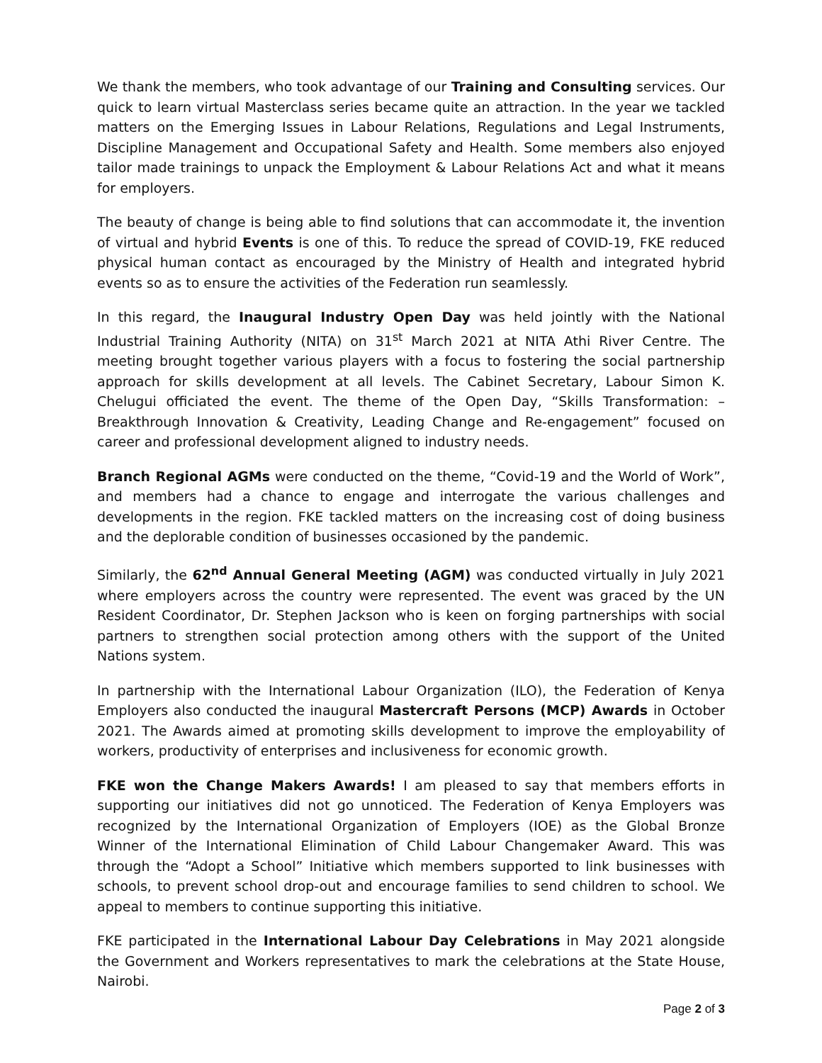We thank the members, who took advantage of our Training and Consulting services. Our quick to learn virtual Masterclass series became quite an attraction. In the year we tackled matters on the Emerging Issues in Labour Relations, Regulations and Legal Instruments, Discipline Management and Occupational Safety and Health. Some members also enjoyed tailor made trainings to unpack the Employment & Labour Relations Act and what it means for employers.
The beauty of change is being able to find solutions that can accommodate it, the invention of virtual and hybrid Events is one of this. To reduce the spread of COVID-19, FKE reduced physical human contact as encouraged by the Ministry of Health and integrated hybrid events so as to ensure the activities of the Federation run seamlessly.
In this regard, the Inaugural Industry Open Day was held jointly with the National Industrial Training Authority (NITA) on 31<sup>st</sup> March 2021 at NITA Athi River Centre. The meeting brought together various players with a focus to fostering the social partnership approach for skills development at all levels. The Cabinet Secretary, Labour Simon K. Chelugui officiated the event. The theme of the Open Day, “Skills Transformation: – Breakthrough Innovation & Creativity, Leading Change and Re-engagement” focused on career and professional development aligned to industry needs.
Branch Regional AGMs were conducted on the theme, “Covid-19 and the World of Work”, and members had a chance to engage and interrogate the various challenges and developments in the region. FKE tackled matters on the increasing cost of doing business and the deplorable condition of businesses occasioned by the pandemic.
Similarly, the 62<sup>nd</sup> Annual General Meeting (AGM) was conducted virtually in July 2021 where employers across the country were represented. The event was graced by the UN Resident Coordinator, Dr. Stephen Jackson who is keen on forging partnerships with social partners to strengthen social protection among others with the support of the United Nations system.
In partnership with the International Labour Organization (ILO), the Federation of Kenya Employers also conducted the inaugural Mastercraft Persons (MCP) Awards in October 2021. The Awards aimed at promoting skills development to improve the employability of workers, productivity of enterprises and inclusiveness for economic growth.
FKE won the Change Makers Awards! I am pleased to say that members efforts in supporting our initiatives did not go unnoticed. The Federation of Kenya Employers was recognized by the International Organization of Employers (IOE) as the Global Bronze Winner of the International Elimination of Child Labour Changemaker Award. This was through the “Adopt a School” Initiative which members supported to link businesses with schools, to prevent school drop-out and encourage families to send children to school. We appeal to members to continue supporting this initiative.
FKE participated in the International Labour Day Celebrations in May 2021 alongside the Government and Workers representatives to mark the celebrations at the State House, Nairobi.
Page 2 of 3